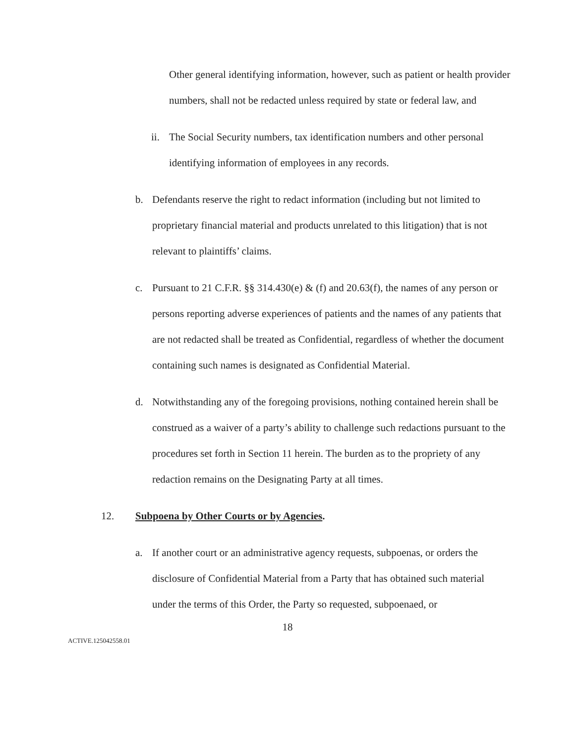Other general identifying information, however, such as patient or health provider numbers, shall not be redacted unless required by state or federal law, and
ii. The Social Security numbers, tax identification numbers and other personal identifying information of employees in any records.
b. Defendants reserve the right to redact information (including but not limited to proprietary financial material and products unrelated to this litigation) that is not relevant to plaintiffs’ claims.
c. Pursuant to 21 C.F.R. §§ 314.430(e) & (f) and 20.63(f), the names of any person or persons reporting adverse experiences of patients and the names of any patients that are not redacted shall be treated as Confidential, regardless of whether the document containing such names is designated as Confidential Material.
d. Notwithstanding any of the foregoing provisions, nothing contained herein shall be construed as a waiver of a party’s ability to challenge such redactions pursuant to the procedures set forth in Section 11 herein. The burden as to the propriety of any redaction remains on the Designating Party at all times.
12. Subpoena by Other Courts or by Agencies.
a. If another court or an administrative agency requests, subpoenas, or orders the disclosure of Confidential Material from a Party that has obtained such material under the terms of this Order, the Party so requested, subpoenaed, or
18
ACTIVE.125042558.01